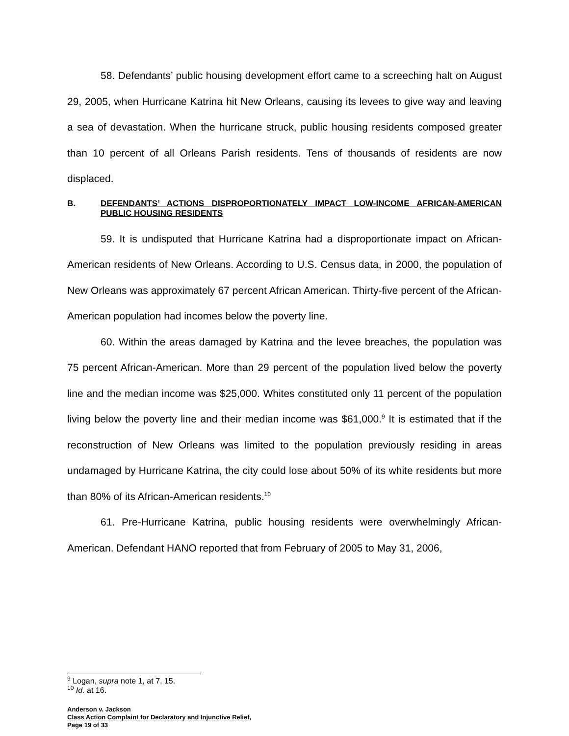58. Defendants’ public housing development effort came to a screeching halt on August 29, 2005, when Hurricane Katrina hit New Orleans, causing its levees to give way and leaving a sea of devastation. When the hurricane struck, public housing residents composed greater than 10 percent of all Orleans Parish residents. Tens of thousands of residents are now displaced.
B. DEFENDANTS’ ACTIONS DISPROPORTIONATELY IMPACT LOW-INCOME AFRICAN-AMERICAN PUBLIC HOUSING RESIDENTS
59. It is undisputed that Hurricane Katrina had a disproportionate impact on African-American residents of New Orleans. According to U.S. Census data, in 2000, the population of New Orleans was approximately 67 percent African American. Thirty-five percent of the African-American population had incomes below the poverty line.
60. Within the areas damaged by Katrina and the levee breaches, the population was 75 percent African-American. More than 29 percent of the population lived below the poverty line and the median income was $25,000. Whites constituted only 11 percent of the population living below the poverty line and their median income was $61,000.<sup>9</sup> It is estimated that if the reconstruction of New Orleans was limited to the population previously residing in areas undamaged by Hurricane Katrina, the city could lose about 50% of its white residents but more than 80% of its African-American residents.<sup>10</sup>
61. Pre-Hurricane Katrina, public housing residents were overwhelmingly African-American. Defendant HANO reported that from February of 2005 to May 31, 2006,
<sup>9</sup> Logan, supra note 1, at 7, 15.
<sup>10</sup> Id. at 16.
Anderson v. Jackson
Class Action Complaint for Declaratory and Injunctive Relief,
Page 19 of 33